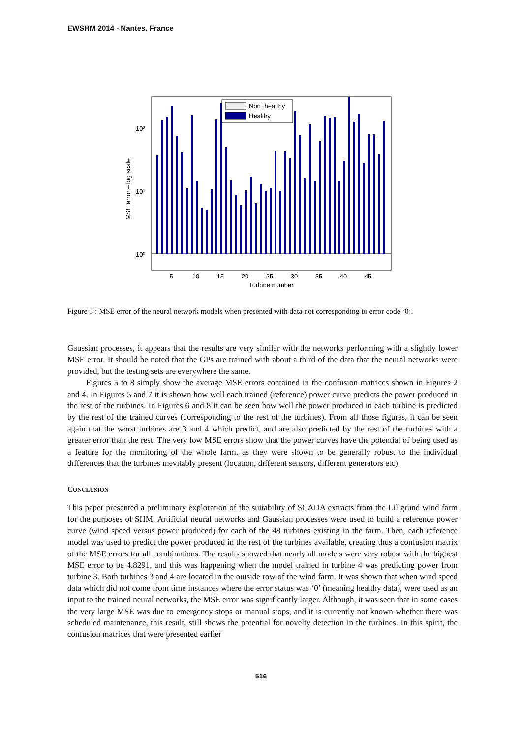EWSHM 2014 - Nantes, France
10²
10¹
10⁰
Non−healthy
Healthy
5
10
15
20
25
30
35
40
45
Turbine number
MSE error – log scale
Figure 3 : MSE error of the neural network models when presented with data not corresponding to error code ‘0’.
Gaussian processes, it appears that the results are very similar with the networks performing with a slightly lower MSE error. It should be noted that the GPs are trained with about a third of the data that the neural networks were provided, but the testing sets are everywhere the same.
Figures 5 to 8 simply show the average MSE errors contained in the confusion matrices shown in Figures 2 and 4. In Figures 5 and 7 it is shown how well each trained (reference) power curve predicts the power produced in the rest of the turbines. In Figures 6 and 8 it can be seen how well the power produced in each turbine is predicted by the rest of the trained curves (corresponding to the rest of the turbines). From all those figures, it can be seen again that the worst turbines are 3 and 4 which predict, and are also predicted by the rest of the turbines with a greater error than the rest. The very low MSE errors show that the power curves have the potential of being used as a feature for the monitoring of the whole farm, as they were shown to be generally robust to the individual differences that the turbines inevitably present (location, different sensors, different generators etc).
CONCLUSION
This paper presented a preliminary exploration of the suitability of SCADA extracts from the Lillgrund wind farm for the purposes of SHM. Artificial neural networks and Gaussian processes were used to build a reference power curve (wind speed versus power produced) for each of the 48 turbines existing in the farm. Then, each reference model was used to predict the power produced in the rest of the turbines available, creating thus a confusion matrix of the MSE errors for all combinations. The results showed that nearly all models were very robust with the highest MSE error to be 4.8291, and this was happening when the model trained in turbine 4 was predicting power from turbine 3. Both turbines 3 and 4 are located in the outside row of the wind farm. It was shown that when wind speed data which did not come from time instances where the error status was ‘0’ (meaning healthy data), were used as an input to the trained neural networks, the MSE error was significantly larger. Although, it was seen that in some cases the very large MSE was due to emergency stops or manual stops, and it is currently not known whether there was scheduled maintenance, this result, still shows the potential for novelty detection in the turbines. In this spirit, the confusion matrices that were presented earlier
516